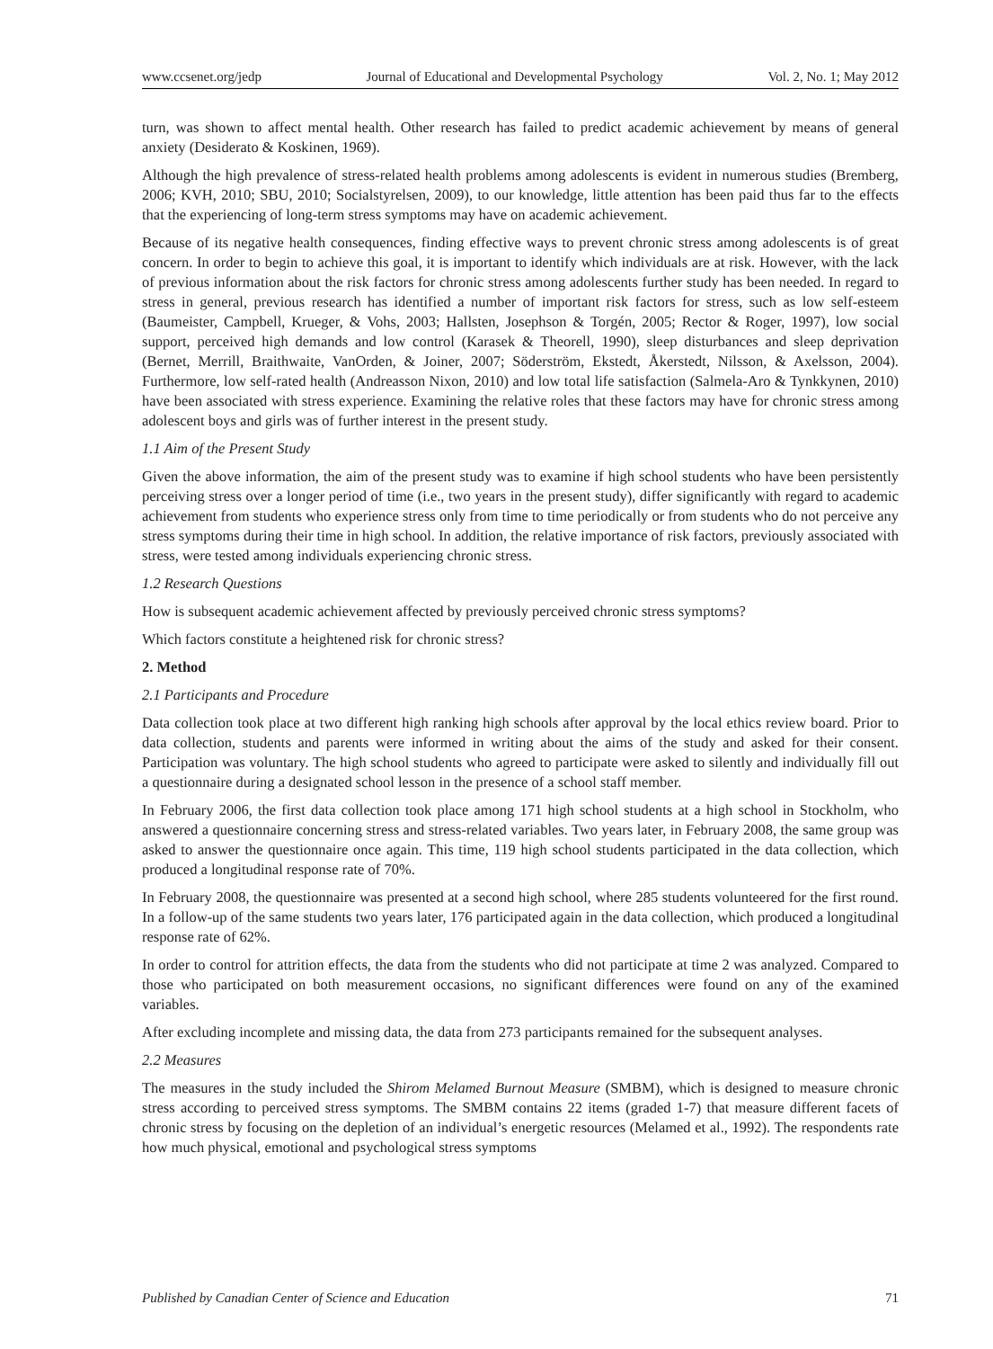www.ccsenet.org/jedp Journal of Educational and Developmental Psychology Vol. 2, No. 1; May 2012
turn, was shown to affect mental health. Other research has failed to predict academic achievement by means of general anxiety (Desiderato & Koskinen, 1969).
Although the high prevalence of stress-related health problems among adolescents is evident in numerous studies (Bremberg, 2006; KVH, 2010; SBU, 2010; Socialstyrelsen, 2009), to our knowledge, little attention has been paid thus far to the effects that the experiencing of long-term stress symptoms may have on academic achievement.
Because of its negative health consequences, finding effective ways to prevent chronic stress among adolescents is of great concern. In order to begin to achieve this goal, it is important to identify which individuals are at risk. However, with the lack of previous information about the risk factors for chronic stress among adolescents further study has been needed. In regard to stress in general, previous research has identified a number of important risk factors for stress, such as low self-esteem (Baumeister, Campbell, Krueger, & Vohs, 2003; Hallsten, Josephson & Torgén, 2005; Rector & Roger, 1997), low social support, perceived high demands and low control (Karasek & Theorell, 1990), sleep disturbances and sleep deprivation (Bernet, Merrill, Braithwaite, VanOrden, & Joiner, 2007; Söderström, Ekstedt, Åkerstedt, Nilsson, & Axelsson, 2004). Furthermore, low self-rated health (Andreasson Nixon, 2010) and low total life satisfaction (Salmela-Aro & Tynkkynen, 2010) have been associated with stress experience. Examining the relative roles that these factors may have for chronic stress among adolescent boys and girls was of further interest in the present study.
1.1 Aim of the Present Study
Given the above information, the aim of the present study was to examine if high school students who have been persistently perceiving stress over a longer period of time (i.e., two years in the present study), differ significantly with regard to academic achievement from students who experience stress only from time to time periodically or from students who do not perceive any stress symptoms during their time in high school. In addition, the relative importance of risk factors, previously associated with stress, were tested among individuals experiencing chronic stress.
1.2 Research Questions
How is subsequent academic achievement affected by previously perceived chronic stress symptoms?
Which factors constitute a heightened risk for chronic stress?
2. Method
2.1 Participants and Procedure
Data collection took place at two different high ranking high schools after approval by the local ethics review board. Prior to data collection, students and parents were informed in writing about the aims of the study and asked for their consent. Participation was voluntary. The high school students who agreed to participate were asked to silently and individually fill out a questionnaire during a designated school lesson in the presence of a school staff member.
In February 2006, the first data collection took place among 171 high school students at a high school in Stockholm, who answered a questionnaire concerning stress and stress-related variables. Two years later, in February 2008, the same group was asked to answer the questionnaire once again. This time, 119 high school students participated in the data collection, which produced a longitudinal response rate of 70%.
In February 2008, the questionnaire was presented at a second high school, where 285 students volunteered for the first round. In a follow-up of the same students two years later, 176 participated again in the data collection, which produced a longitudinal response rate of 62%.
In order to control for attrition effects, the data from the students who did not participate at time 2 was analyzed. Compared to those who participated on both measurement occasions, no significant differences were found on any of the examined variables.
After excluding incomplete and missing data, the data from 273 participants remained for the subsequent analyses.
2.2 Measures
The measures in the study included the Shirom Melamed Burnout Measure (SMBM), which is designed to measure chronic stress according to perceived stress symptoms. The SMBM contains 22 items (graded 1-7) that measure different facets of chronic stress by focusing on the depletion of an individual’s energetic resources (Melamed et al., 1992). The respondents rate how much physical, emotional and psychological stress symptoms
Published by Canadian Center of Science and Education 71